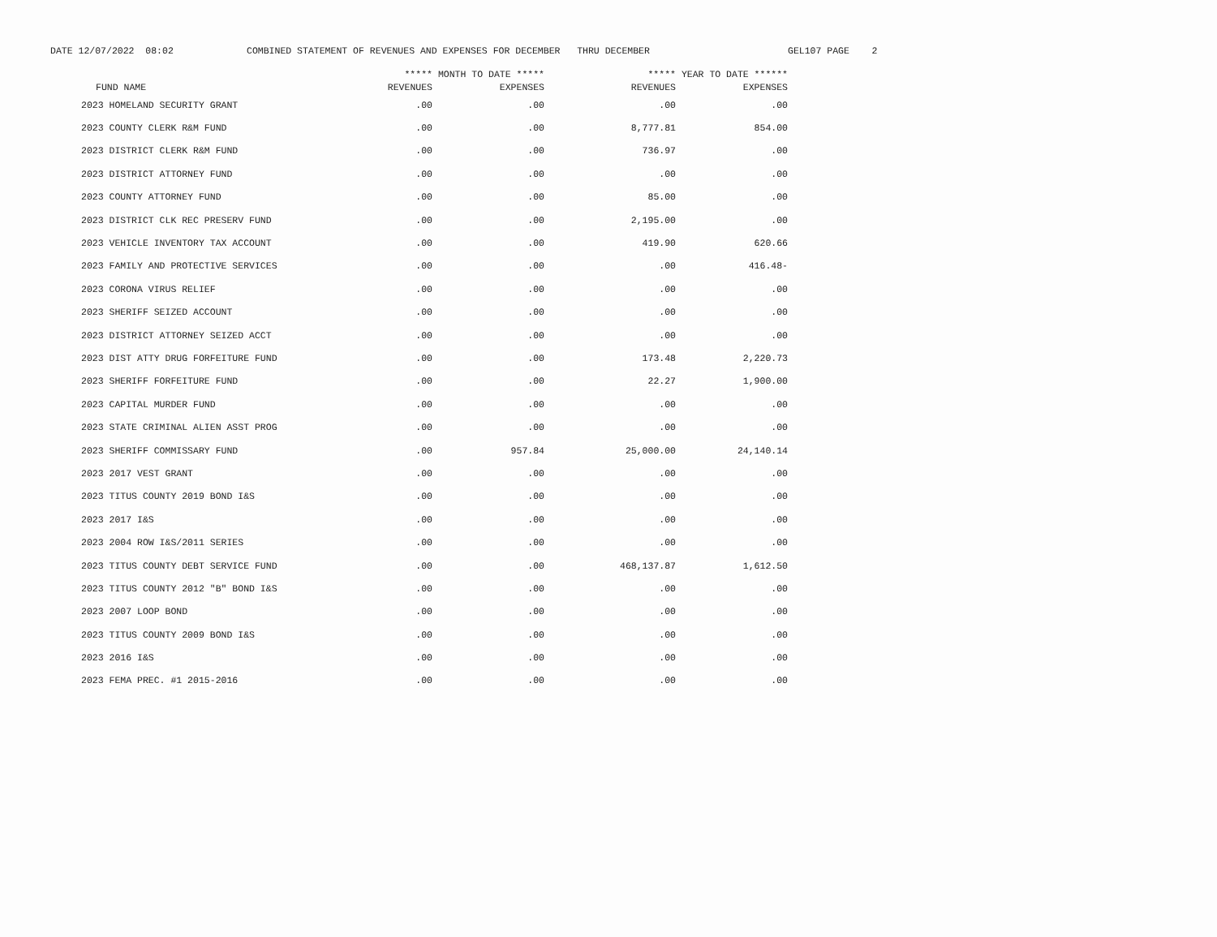DATE 12/07/2022 08:02 COMBINED STATEMENT OF REVENUES AND EXPENSES FOR DECEMBER THRU DECEMBER GEL107 PAGE 2
| | ***** MONTH TO DATE ***** | | ***** YEAR TO DATE ****** | |
| --- | --- | --- | --- | --- |
| FUND NAME | REVENUES | EXPENSES | REVENUES | EXPENSES |
| 2023 HOMELAND SECURITY GRANT | .00 | .00 | .00 | .00 |
| 2023 COUNTY CLERK R&M FUND | .00 | .00 | 8,777.81 | 854.00 |
| 2023 DISTRICT CLERK R&M FUND | .00 | .00 | 736.97 | .00 |
| 2023 DISTRICT ATTORNEY FUND | .00 | .00 | .00 | .00 |
| 2023 COUNTY ATTORNEY FUND | .00 | .00 | 85.00 | .00 |
| 2023 DISTRICT CLK REC PRESERV FUND | .00 | .00 | 2,195.00 | .00 |
| 2023 VEHICLE INVENTORY TAX ACCOUNT | .00 | .00 | 419.90 | 620.66 |
| 2023 FAMILY AND PROTECTIVE SERVICES | .00 | .00 | .00 | 416.48- |
| 2023 CORONA VIRUS RELIEF | .00 | .00 | .00 | .00 |
| 2023 SHERIFF SEIZED ACCOUNT | .00 | .00 | .00 | .00 |
| 2023 DISTRICT ATTORNEY SEIZED ACCT | .00 | .00 | .00 | .00 |
| 2023 DIST ATTY DRUG FORFEITURE FUND | .00 | .00 | 173.48 | 2,220.73 |
| 2023 SHERIFF FORFEITURE FUND | .00 | .00 | 22.27 | 1,900.00 |
| 2023 CAPITAL MURDER FUND | .00 | .00 | .00 | .00 |
| 2023 STATE CRIMINAL ALIEN ASST PROG | .00 | .00 | .00 | .00 |
| 2023 SHERIFF COMMISSARY FUND | .00 | 957.84 | 25,000.00 | 24,140.14 |
| 2023 2017 VEST GRANT | .00 | .00 | .00 | .00 |
| 2023 TITUS COUNTY 2019 BOND I&S | .00 | .00 | .00 | .00 |
| 2023 2017 I&S | .00 | .00 | .00 | .00 |
| 2023 2004 ROW I&S/2011 SERIES | .00 | .00 | .00 | .00 |
| 2023 TITUS COUNTY DEBT SERVICE FUND | .00 | .00 | 468,137.87 | 1,612.50 |
| 2023 TITUS COUNTY 2012 "B" BOND I&S | .00 | .00 | .00 | .00 |
| 2023 2007 LOOP BOND | .00 | .00 | .00 | .00 |
| 2023 TITUS COUNTY 2009 BOND I&S | .00 | .00 | .00 | .00 |
| 2023 2016 I&S | .00 | .00 | .00 | .00 |
| 2023 FEMA PREC. #1 2015-2016 | .00 | .00 | .00 | .00 |